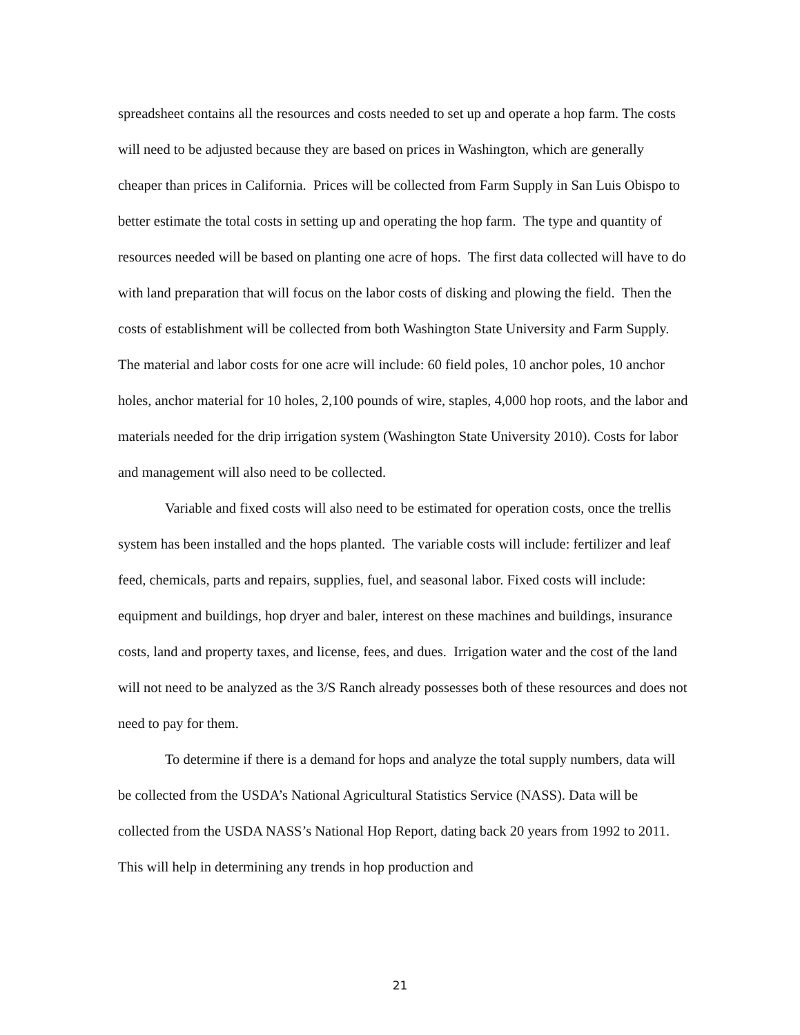spreadsheet contains all the resources and costs needed to set up and operate a hop farm. The costs will need to be adjusted because they are based on prices in Washington, which are generally cheaper than prices in California. Prices will be collected from Farm Supply in San Luis Obispo to better estimate the total costs in setting up and operating the hop farm. The type and quantity of resources needed will be based on planting one acre of hops. The first data collected will have to do with land preparation that will focus on the labor costs of disking and plowing the field. Then the costs of establishment will be collected from both Washington State University and Farm Supply. The material and labor costs for one acre will include: 60 field poles, 10 anchor poles, 10 anchor holes, anchor material for 10 holes, 2,100 pounds of wire, staples, 4,000 hop roots, and the labor and materials needed for the drip irrigation system (Washington State University 2010). Costs for labor and management will also need to be collected.
Variable and fixed costs will also need to be estimated for operation costs, once the trellis system has been installed and the hops planted. The variable costs will include: fertilizer and leaf feed, chemicals, parts and repairs, supplies, fuel, and seasonal labor. Fixed costs will include: equipment and buildings, hop dryer and baler, interest on these machines and buildings, insurance costs, land and property taxes, and license, fees, and dues. Irrigation water and the cost of the land will not need to be analyzed as the 3/S Ranch already possesses both of these resources and does not need to pay for them.
To determine if there is a demand for hops and analyze the total supply numbers, data will be collected from the USDA’s National Agricultural Statistics Service (NASS). Data will be collected from the USDA NASS’s National Hop Report, dating back 20 years from 1992 to 2011. This will help in determining any trends in hop production and
21